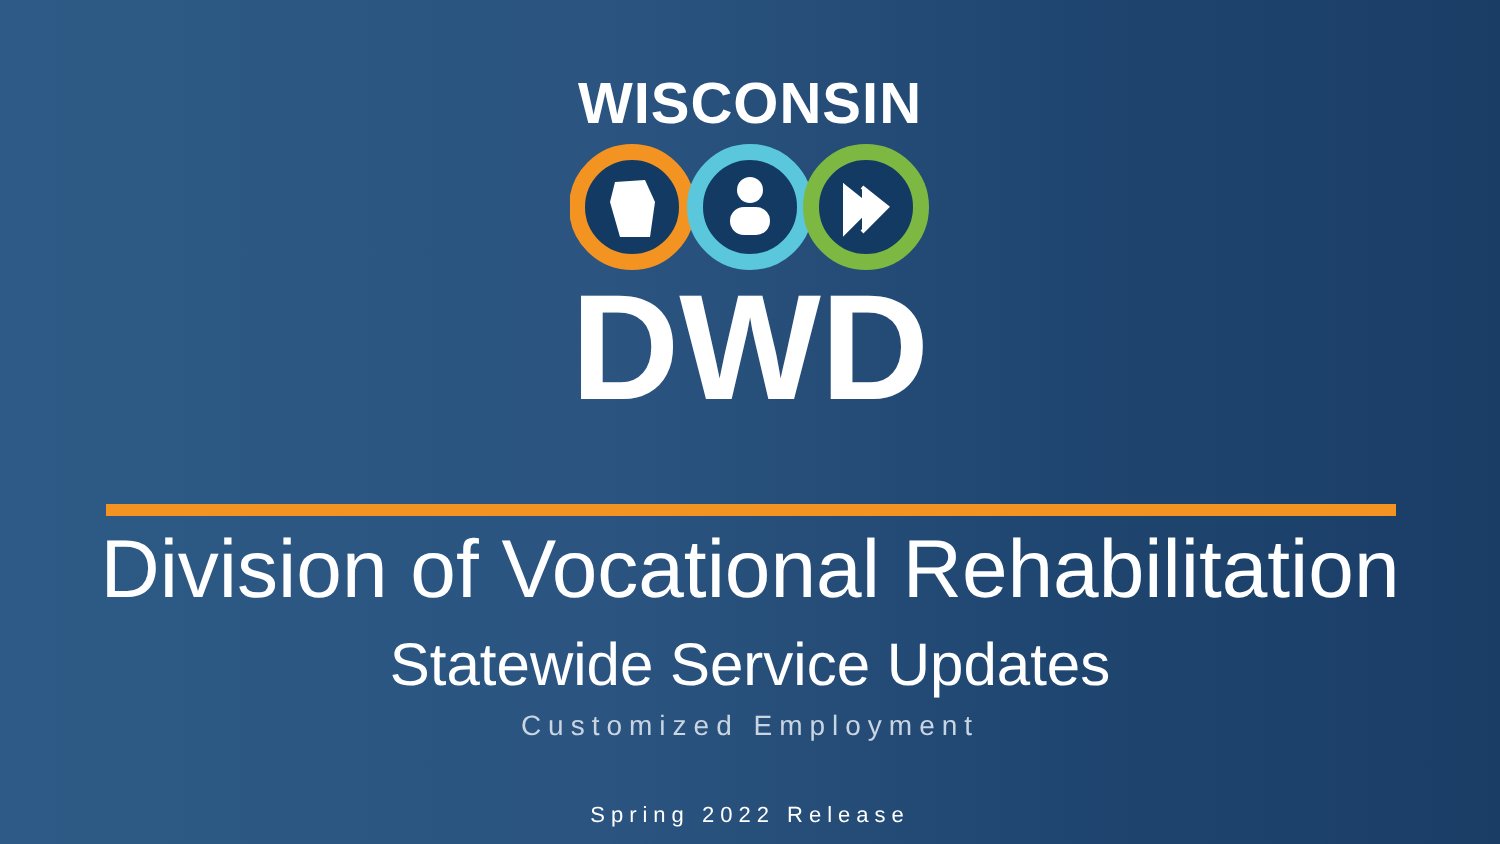WISCONSIN
DWD
Division of Vocational Rehabilitation
Statewide Service Updates
Customized Employment
Spring 2022 Release